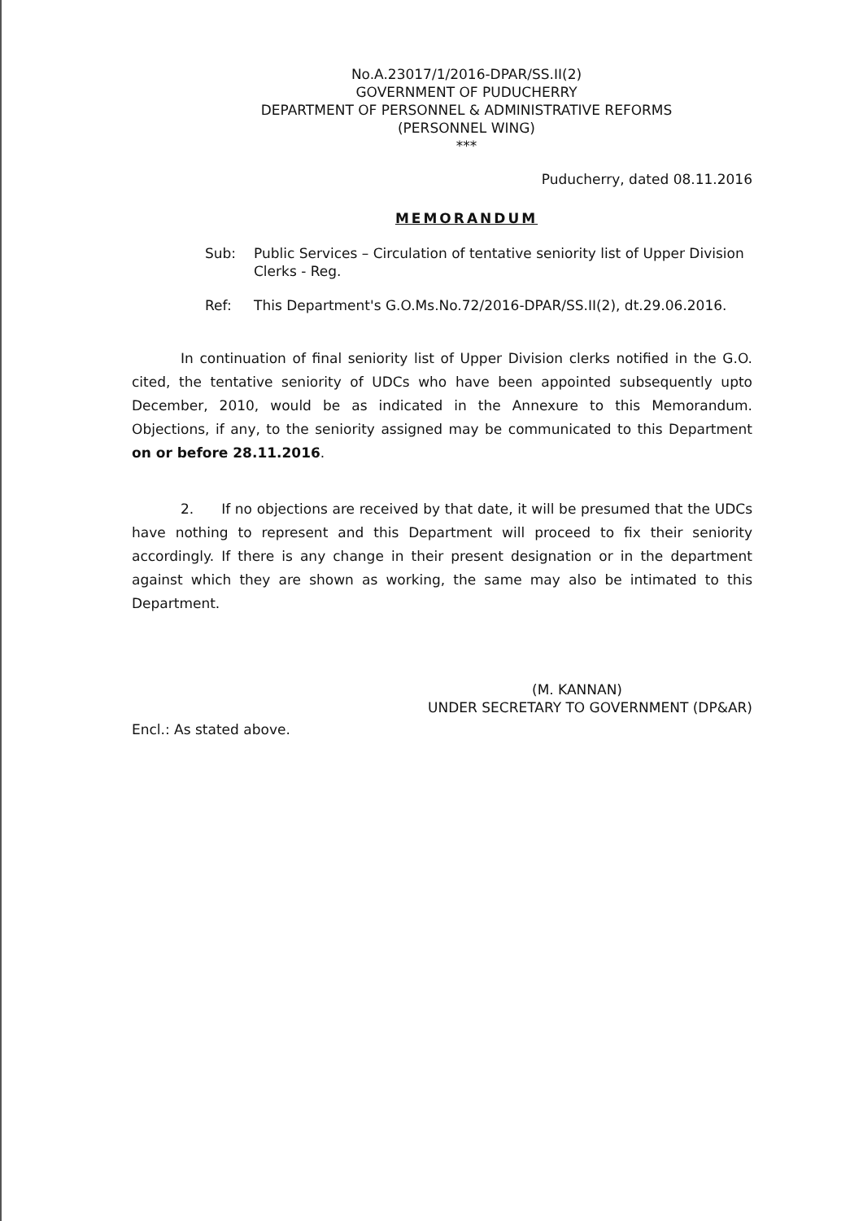No.A.23017/1/2016-DPAR/SS.II(2)
GOVERNMENT OF PUDUCHERRY
DEPARTMENT OF PERSONNEL & ADMINISTRATIVE REFORMS
(PERSONNEL WING)
***
Puducherry, dated 08.11.2016
MEMORANDUM
Sub: Public Services – Circulation of tentative seniority list of Upper Division Clerks - Reg.
Ref: This Department's G.O.Ms.No.72/2016-DPAR/SS.II(2), dt.29.06.2016.
In continuation of final seniority list of Upper Division clerks notified in the G.O. cited, the tentative seniority of UDCs who have been appointed subsequently upto December, 2010, would be as indicated in the Annexure to this Memorandum. Objections, if any, to the seniority assigned may be communicated to this Department on or before 28.11.2016.
2. If no objections are received by that date, it will be presumed that the UDCs have nothing to represent and this Department will proceed to fix their seniority accordingly. If there is any change in their present designation or in the department against which they are shown as working, the same may also be intimated to this Department.
(M. KANNAN)
UNDER SECRETARY TO GOVERNMENT (DP&AR)
Encl.: As stated above.